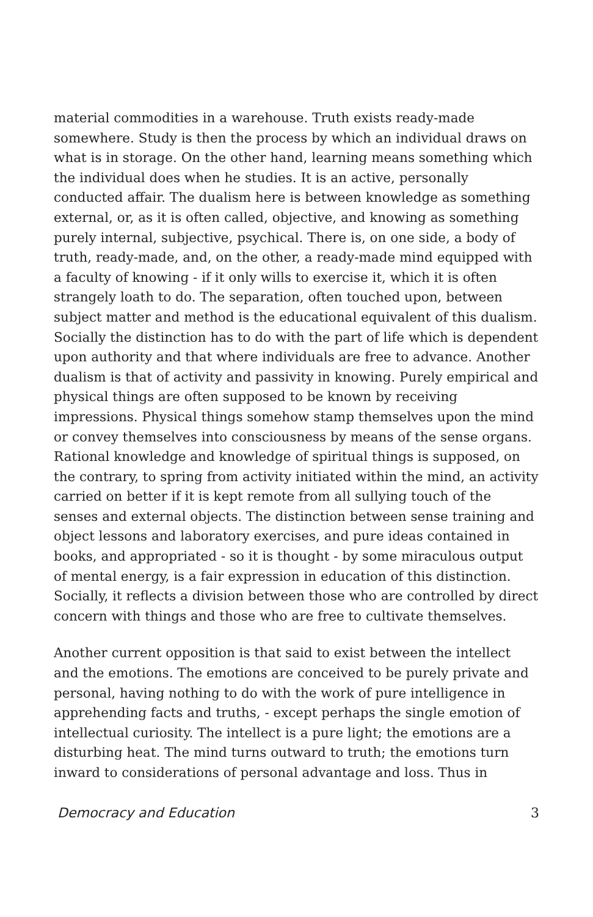material commodities in a warehouse. Truth exists ready-made somewhere. Study is then the process by which an individual draws on what is in storage. On the other hand, learning means something which the individual does when he studies. It is an active, personally conducted affair. The dualism here is between knowledge as something external, or, as it is often called, objective, and knowing as something purely internal, subjective, psychical. There is, on one side, a body of truth, ready-made, and, on the other, a ready-made mind equipped with a faculty of knowing - if it only wills to exercise it, which it is often strangely loath to do. The separation, often touched upon, between subject matter and method is the educational equivalent of this dualism. Socially the distinction has to do with the part of life which is dependent upon authority and that where individuals are free to advance. Another dualism is that of activity and passivity in knowing. Purely empirical and physical things are often supposed to be known by receiving impressions. Physical things somehow stamp themselves upon the mind or convey themselves into consciousness by means of the sense organs. Rational knowledge and knowledge of spiritual things is supposed, on the contrary, to spring from activity initiated within the mind, an activity carried on better if it is kept remote from all sullying touch of the senses and external objects. The distinction between sense training and object lessons and laboratory exercises, and pure ideas contained in books, and appropriated - so it is thought - by some miraculous output of mental energy, is a fair expression in education of this distinction. Socially, it reflects a division between those who are controlled by direct concern with things and those who are free to cultivate themselves.
Another current opposition is that said to exist between the intellect and the emotions. The emotions are conceived to be purely private and personal, having nothing to do with the work of pure intelligence in apprehending facts and truths, - except perhaps the single emotion of intellectual curiosity. The intellect is a pure light; the emotions are a disturbing heat. The mind turns outward to truth; the emotions turn inward to considerations of personal advantage and loss. Thus in
Democracy and Education 3